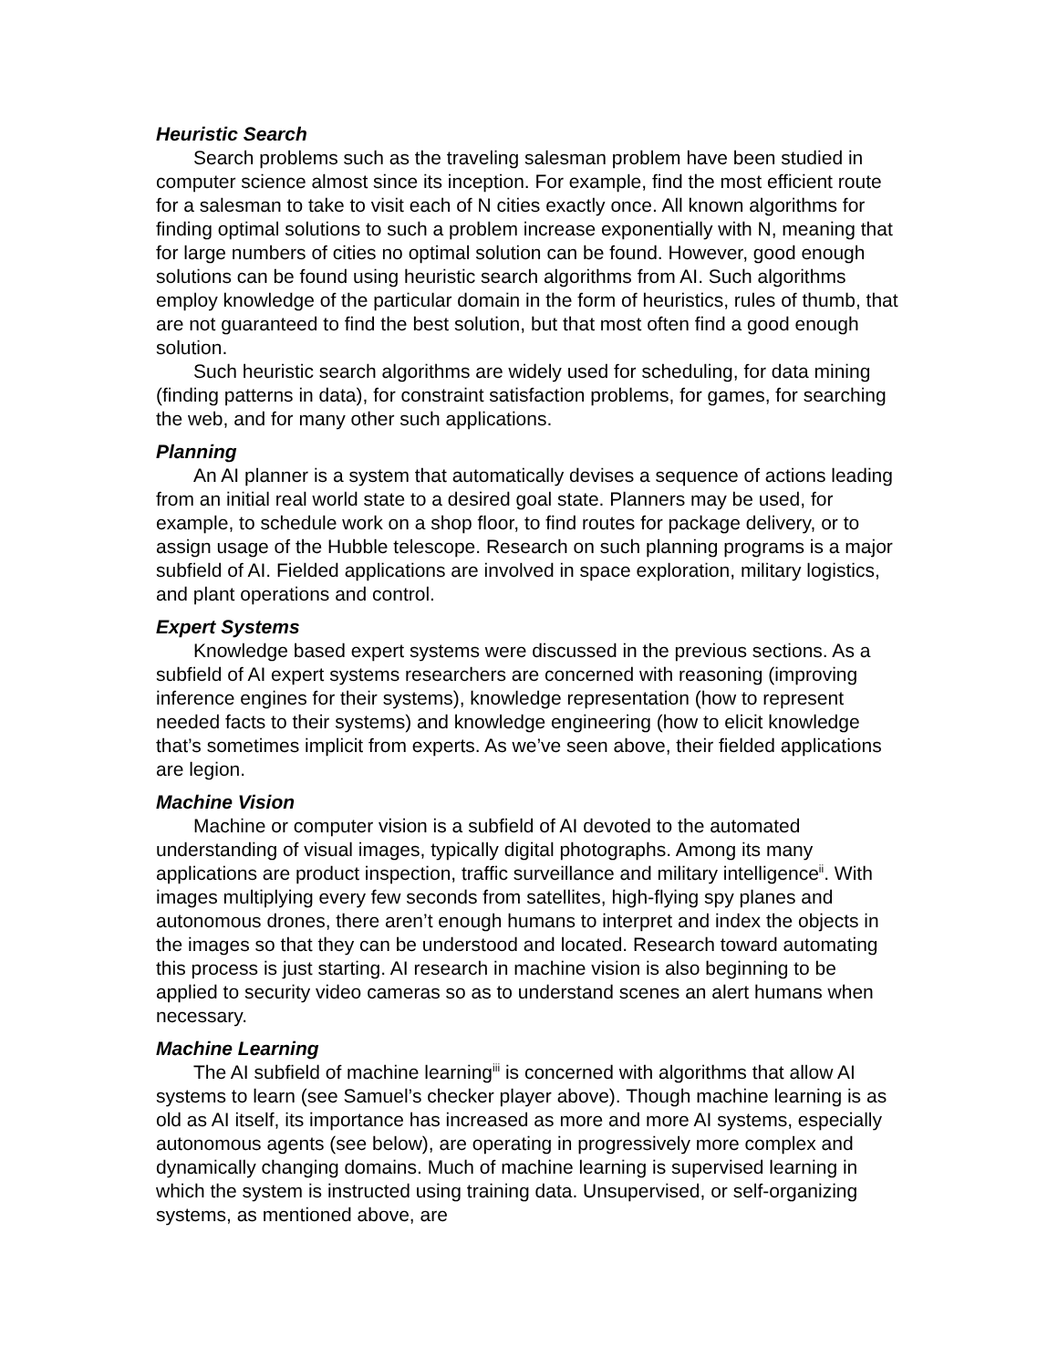Heuristic Search
Search problems such as the traveling salesman problem have been studied in computer science almost since its inception. For example, find the most efficient route for a salesman to take to visit each of N cities exactly once. All known algorithms for finding optimal solutions to such a problem increase exponentially with N, meaning that for large numbers of cities no optimal solution can be found. However, good enough solutions can be found using heuristic search algorithms from AI. Such algorithms employ knowledge of the particular domain in the form of heuristics, rules of thumb, that are not guaranteed to find the best solution, but that most often find a good enough solution.
Such heuristic search algorithms are widely used for scheduling, for data mining (finding patterns in data), for constraint satisfaction problems, for games, for searching the web, and for many other such applications.
Planning
An AI planner is a system that automatically devises a sequence of actions leading from an initial real world state to a desired goal state. Planners may be used, for example, to schedule work on a shop floor, to find routes for package delivery, or to assign usage of the Hubble telescope. Research on such planning programs is a major subfield of AI. Fielded applications are involved in space exploration, military logistics, and plant operations and control.
Expert Systems
Knowledge based expert systems were discussed in the previous sections. As a subfield of AI expert systems researchers are concerned with reasoning (improving inference engines for their systems), knowledge representation (how to represent needed facts to their systems) and knowledge engineering (how to elicit knowledge that’s sometimes implicit from experts. As we’ve seen above, their fielded applications are legion.
Machine Vision
Machine or computer vision is a subfield of AI devoted to the automated understanding of visual images, typically digital photographs. Among its many applications are product inspection, traffic surveillance and military intelligence<sup>ii</sup>. With images multiplying every few seconds from satellites, high-flying spy planes and autonomous drones, there aren’t enough humans to interpret and index the objects in the images so that they can be understood and located. Research toward automating this process is just starting. AI research in machine vision is also beginning to be applied to security video cameras so as to understand scenes an alert humans when necessary.
Machine Learning
The AI subfield of machine learning<sup>iii</sup> is concerned with algorithms that allow AI systems to learn (see Samuel’s checker player above). Though machine learning is as old as AI itself, its importance has increased as more and more AI systems, especially autonomous agents (see below), are operating in progressively more complex and dynamically changing domains. Much of machine learning is supervised learning in which the system is instructed using training data. Unsupervised, or self-organizing systems, as mentioned above, are